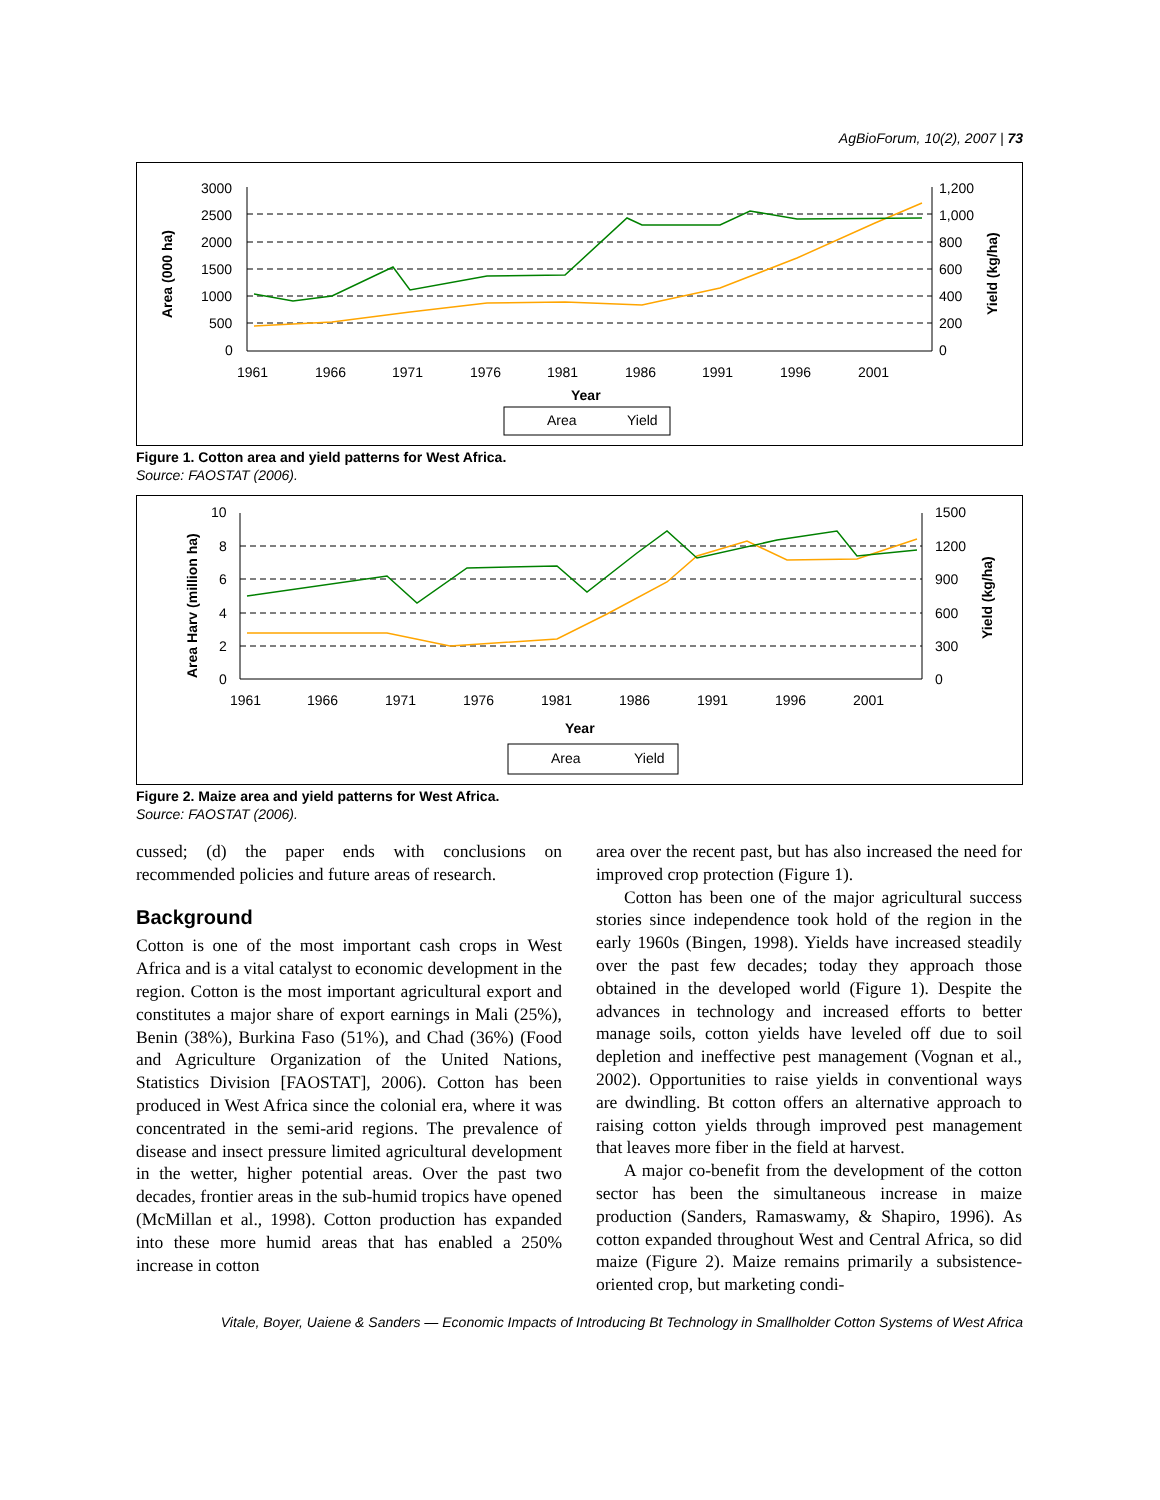AgBioForum, 10(2), 2007 | 73
3000
2500
2000
1500
1000
500
0
1,200
1,000
800
600
400
200
0
1961
1966
1971
1976
1981
1986
1991
1996
2001
Year
Area (000 ha)
Yield (kg/ha)
Area
Yield
Figure 1. Cotton area and yield patterns for West Africa.
Source: FAOSTAT (2006).
10
8
6
4
2
0
1500
1200
900
600
300
0
1961
1966
1971
1976
1981
1986
1991
1996
2001
Year
Area Harv (million ha)
Yield (kg/ha)
Area
Yield
Figure 2. Maize area and yield patterns for West Africa.
Source: FAOSTAT (2006).
cussed; (d) the paper ends with conclusions on recommended policies and future areas of research.
Background
Cotton is one of the most important cash crops in West Africa and is a vital catalyst to economic development in the region. Cotton is the most important agricultural export and constitutes a major share of export earnings in Mali (25%), Benin (38%), Burkina Faso (51%), and Chad (36%) (Food and Agriculture Organization of the United Nations, Statistics Division [FAOSTAT], 2006). Cotton has been produced in West Africa since the colonial era, where it was concentrated in the semi-arid regions. The prevalence of disease and insect pressure limited agricultural development in the wetter, higher potential areas. Over the past two decades, frontier areas in the sub-humid tropics have opened (McMillan et al., 1998). Cotton production has expanded into these more humid areas that has enabled a 250% increase in cotton
area over the recent past, but has also increased the need for improved crop protection (Figure 1).
Cotton has been one of the major agricultural success stories since independence took hold of the region in the early 1960s (Bingen, 1998). Yields have increased steadily over the past few decades; today they approach those obtained in the developed world (Figure 1). Despite the advances in technology and increased efforts to better manage soils, cotton yields have leveled off due to soil depletion and ineffective pest management (Vognan et al., 2002). Opportunities to raise yields in conventional ways are dwindling. Bt cotton offers an alternative approach to raising cotton yields through improved pest management that leaves more fiber in the field at harvest.
A major co-benefit from the development of the cotton sector has been the simultaneous increase in maize production (Sanders, Ramaswamy, & Shapiro, 1996). As cotton expanded throughout West and Central Africa, so did maize (Figure 2). Maize remains primarily a subsistence-oriented crop, but marketing condi-
Vitale, Boyer, Uaiene & Sanders — Economic Impacts of Introducing Bt Technology in Smallholder Cotton Systems of West Africa